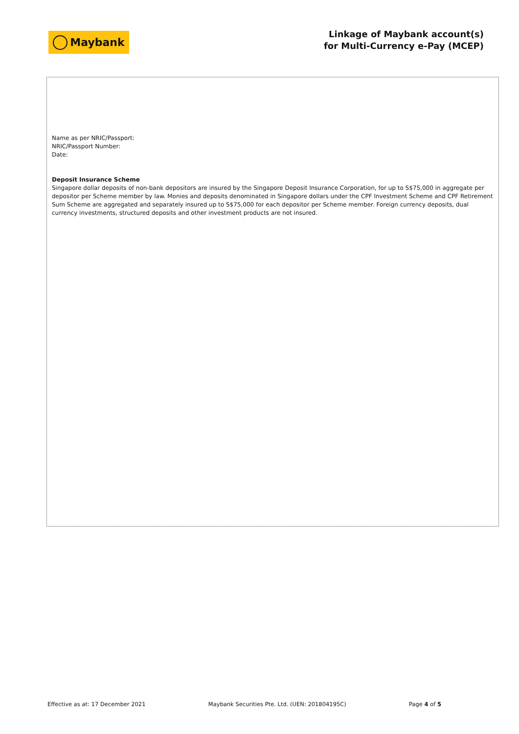Maybank
Linkage of Maybank account(s)
for Multi-Currency e-Pay (MCEP)
Name as per NRIC/Passport:
NRIC/Passport Number:
Date:
Deposit Insurance Scheme
Singapore dollar deposits of non-bank depositors are insured by the Singapore Deposit Insurance Corporation, for up to S$75,000 in aggregate per depositor per Scheme member by law. Monies and deposits denominated in Singapore dollars under the CPF Investment Scheme and CPF Retirement Sum Scheme are aggregated and separately insured up to S$75,000 for each depositor per Scheme member. Foreign currency deposits, dual currency investments, structured deposits and other investment products are not insured.
Effective as at: 17 December 2021 Maybank Securities Pte. Ltd. (UEN: 201804195C) Page 4 of 5